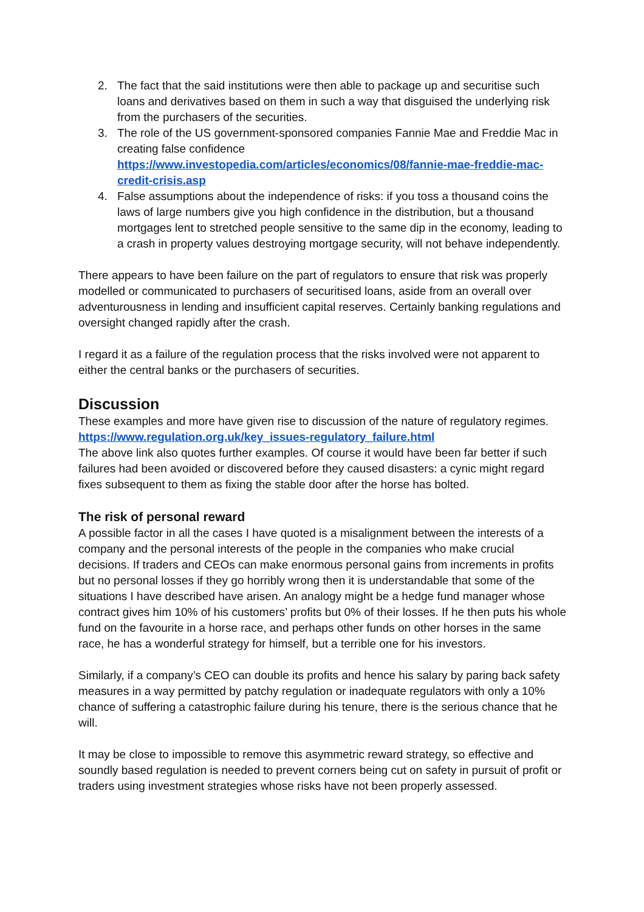2. The fact that the said institutions were then able to package up and securitise such loans and derivatives based on them in such a way that disguised the underlying risk from the purchasers of the securities.
3. The role of the US government-sponsored companies Fannie Mae and Freddie Mac in creating false confidence https://www.investopedia.com/articles/economics/08/fannie-mae-freddie-mac-credit-crisis.asp
4. False assumptions about the independence of risks: if you toss a thousand coins the laws of large numbers give you high confidence in the distribution, but a thousand mortgages lent to stretched people sensitive to the same dip in the economy, leading to a crash in property values destroying mortgage security, will not behave independently.
There appears to have been failure on the part of regulators to ensure that risk was properly modelled or communicated to purchasers of securitised loans, aside from an overall over adventurousness in lending and insufficient capital reserves. Certainly banking regulations and oversight changed rapidly after the crash.
I regard it as a failure of the regulation process that the risks involved were not apparent to either the central banks or the purchasers of securities.
Discussion
These examples and more have given rise to discussion of the nature of regulatory regimes.
https://www.regulation.org.uk/key_issues-regulatory_failure.html
The above link also quotes further examples. Of course it would have been far better if such failures had been avoided or discovered before they caused disasters: a cynic might regard fixes subsequent to them as fixing the stable door after the horse has bolted.
The risk of personal reward
A possible factor in all the cases I have quoted is a misalignment between the interests of a company and the personal interests of the people in the companies who make crucial decisions. If traders and CEOs can make enormous personal gains from increments in profits but no personal losses if they go horribly wrong then it is understandable that some of the situations I have described have arisen. An analogy might be a hedge fund manager whose contract gives him 10% of his customers’ profits but 0% of their losses. If he then puts his whole fund on the favourite in a horse race, and perhaps other funds on other horses in the same race, he has a wonderful strategy for himself, but a terrible one for his investors.
Similarly, if a company’s CEO can double its profits and hence his salary by paring back safety measures in a way permitted by patchy regulation or inadequate regulators with only a 10% chance of suffering a catastrophic failure during his tenure, there is the serious chance that he will.
It may be close to impossible to remove this asymmetric reward strategy, so effective and soundly based regulation is needed to prevent corners being cut on safety in pursuit of profit or traders using investment strategies whose risks have not been properly assessed.